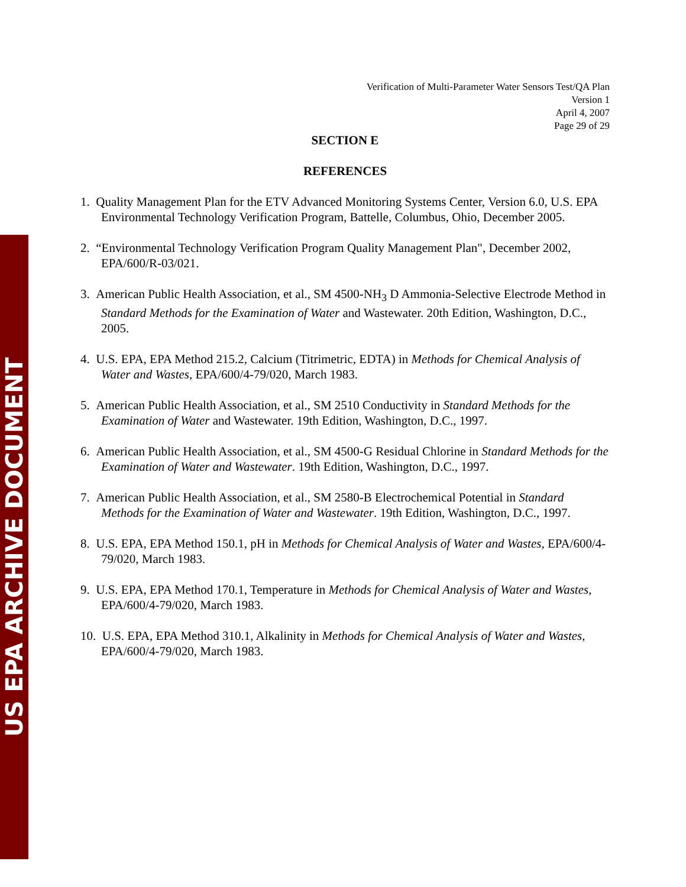US EPA ARCHIVE DOCUMENT
Verification of Multi-Parameter Water Sensors Test/QA Plan
Version 1
April 4, 2007
Page 29 of 29
SECTION E
REFERENCES
1. Quality Management Plan for the ETV Advanced Monitoring Systems Center, Version 6.0, U.S. EPA Environmental Technology Verification Program, Battelle, Columbus, Ohio, December 2005.
2. “Environmental Technology Verification Program Quality Management Plan", December 2002, EPA/600/R-03/021.
3. American Public Health Association, et al., SM 4500-NH<sub>3</sub> D Ammonia-Selective Electrode Method in Standard Methods for the Examination of Water and Wastewater. 20th Edition, Washington, D.C., 2005.
4. U.S. EPA, EPA Method 215.2, Calcium (Titrimetric, EDTA) in Methods for Chemical Analysis of Water and Wastes, EPA/600/4-79/020, March 1983.
5. American Public Health Association, et al., SM 2510 Conductivity in Standard Methods for the Examination of Water and Wastewater. 19th Edition, Washington, D.C., 1997.
6. American Public Health Association, et al., SM 4500-G Residual Chlorine in Standard Methods for the Examination of Water and Wastewater. 19th Edition, Washington, D.C., 1997.
7. American Public Health Association, et al., SM 2580-B Electrochemical Potential in Standard Methods for the Examination of Water and Wastewater. 19th Edition, Washington, D.C., 1997.
8. U.S. EPA, EPA Method 150.1, pH in Methods for Chemical Analysis of Water and Wastes, EPA/600/4-79/020, March 1983.
9. U.S. EPA, EPA Method 170.1, Temperature in Methods for Chemical Analysis of Water and Wastes, EPA/600/4-79/020, March 1983.
10. U.S. EPA, EPA Method 310.1, Alkalinity in Methods for Chemical Analysis of Water and Wastes, EPA/600/4-79/020, March 1983.